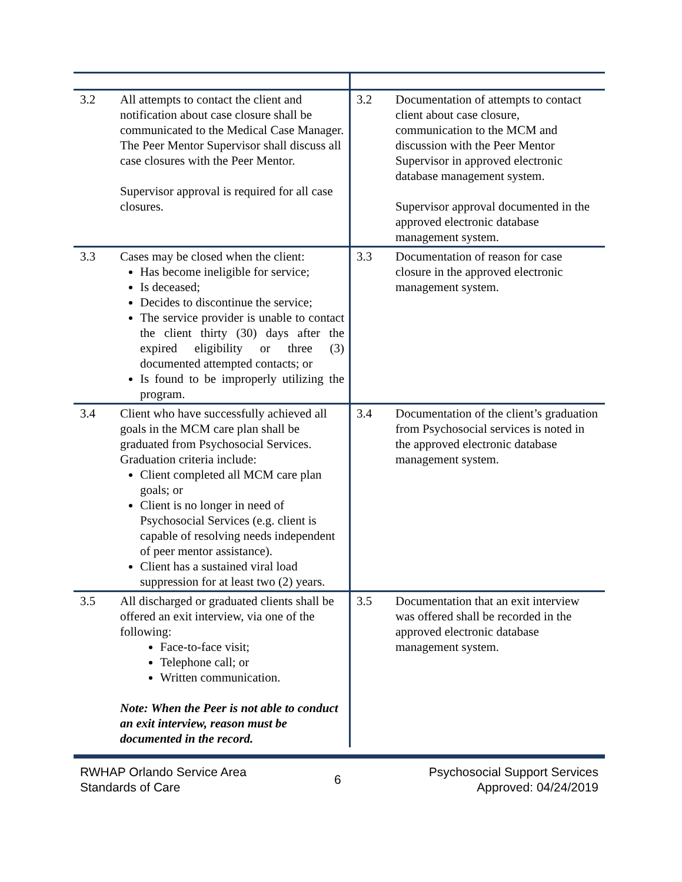| 3.2 | All attempts to contact the client and notification about case closure shall be communicated to the Medical Case Manager. The Peer Mentor Supervisor shall discuss all case closures with the Peer Mentor. Supervisor approval is required for all case closures. | 3.2 | Documentation of attempts to contact client about case closure, communication to the MCM and discussion with the Peer Mentor Supervisor in approved electronic database management system. Supervisor approval documented in the approved electronic database management system. |
| 3.3 | Cases may be closed when the client: Has become ineligible for service; Is deceased; Decides to discontinue the service; The service provider is unable to contact the client thirty (30) days after the expired eligibility or three (3) documented attempted contacts; or Is found to be improperly utilizing the program. | 3.3 | Documentation of reason for case closure in the approved electronic management system. |
| 3.4 | Client who have successfully achieved all goals in the MCM care plan shall be graduated from Psychosocial Services. Graduation criteria include: Client completed all MCM care plan goals; or Client is no longer in need of Psychosocial Services (e.g. client is capable of resolving needs independent of peer mentor assistance). Client has a sustained viral load suppression for at least two (2) years. | 3.4 | Documentation of the client’s graduation from Psychosocial services is noted in the approved electronic database management system. |
| 3.5 | All discharged or graduated clients shall be offered an exit interview, via one of the following: Face-to-face visit; Telephone call; or Written communication. Note: When the Peer is not able to conduct an exit interview, reason must be documented in the record. | 3.5 | Documentation that an exit interview was offered shall be recorded in the approved electronic database management system. |
RWHAP Orlando Service Area
Standards of Care
6
Psychosocial Support Services
Approved: 04/24/2019